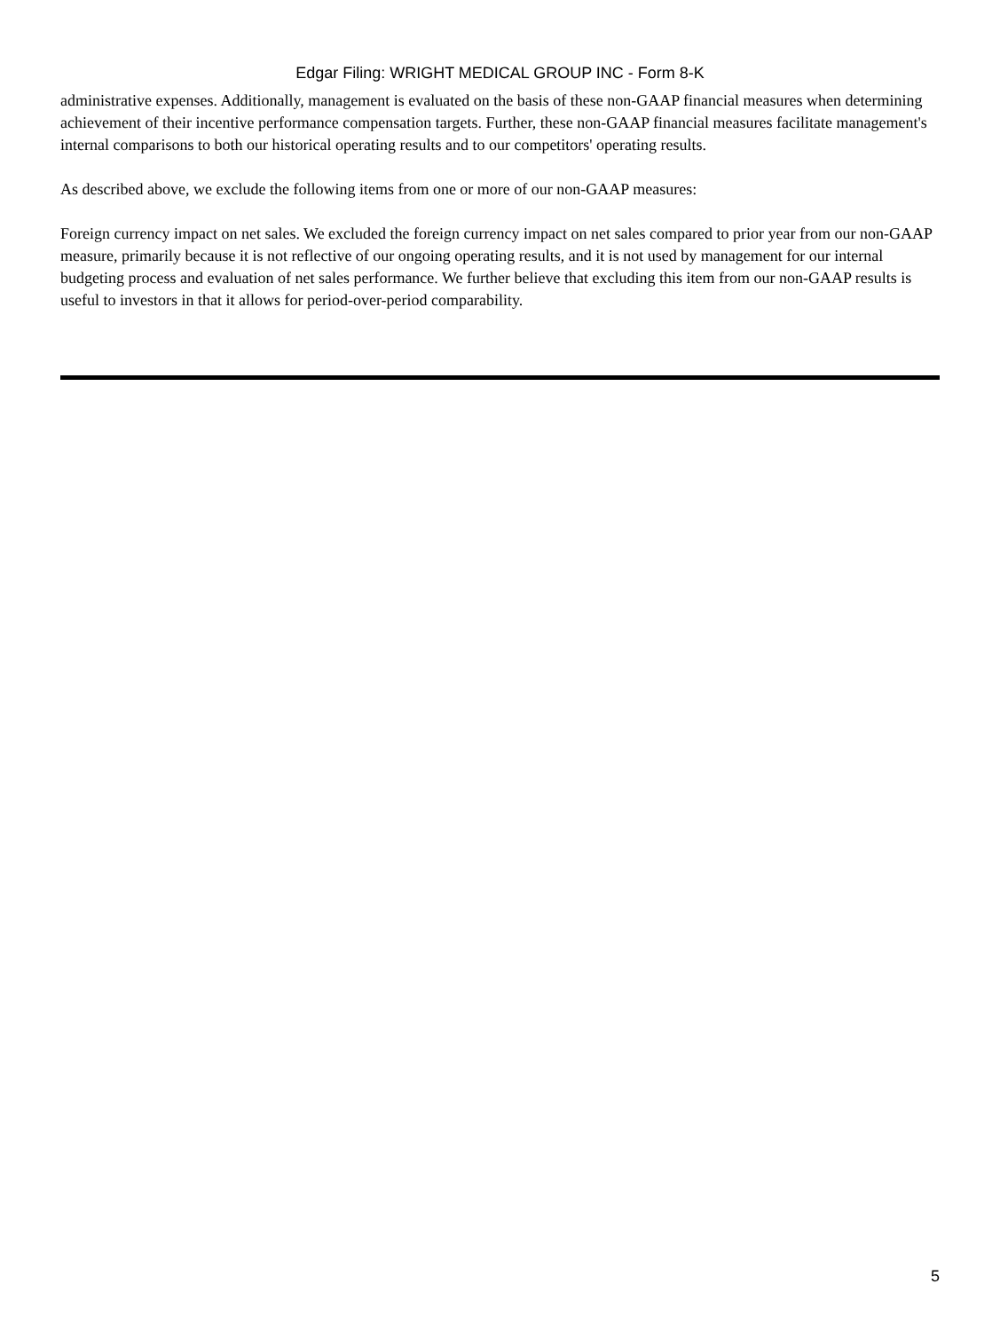Edgar Filing: WRIGHT MEDICAL GROUP INC - Form 8-K
administrative expenses. Additionally, management is evaluated on the basis of these non-GAAP financial measures when determining achievement of their incentive performance compensation targets. Further, these non-GAAP financial measures facilitate management's internal comparisons to both our historical operating results and to our competitors' operating results.
As described above, we exclude the following items from one or more of our non-GAAP measures:
Foreign currency impact on net sales. We excluded the foreign currency impact on net sales compared to prior year from our non-GAAP measure, primarily because it is not reflective of our ongoing operating results, and it is not used by management for our internal budgeting process and evaluation of net sales performance. We further believe that excluding this item from our non-GAAP results is useful to investors in that it allows for period-over-period comparability.
5